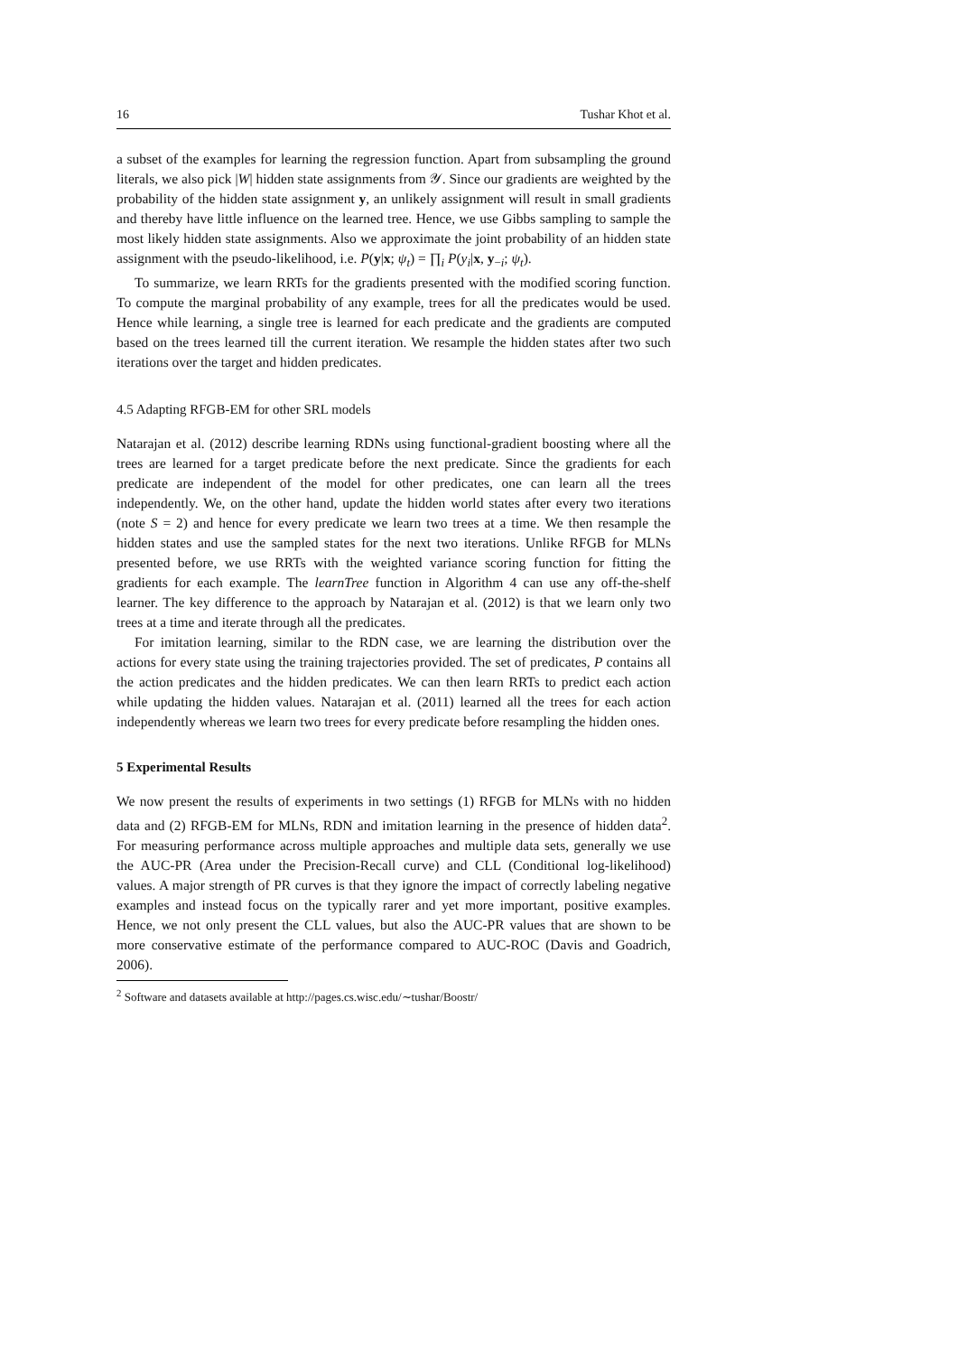16 Tushar Khot et al.
a subset of the examples for learning the regression function. Apart from subsampling the ground literals, we also pick |W| hidden state assignments from 𝒴. Since our gradients are weighted by the probability of the hidden state assignment y, an unlikely assignment will result in small gradients and thereby have little influence on the learned tree. Hence, we use Gibbs sampling to sample the most likely hidden state assignments. Also we approximate the joint probability of an hidden state assignment with the pseudo-likelihood, i.e. P(y|x; ψ<sub>t</sub>) = ∏<sub>i</sub> P(y<sub>i</sub>|x, y<sub>−i</sub>; ψ<sub>t</sub>).
To summarize, we learn RRTs for the gradients presented with the modified scoring function. To compute the marginal probability of any example, trees for all the predicates would be used. Hence while learning, a single tree is learned for each predicate and the gradients are computed based on the trees learned till the current iteration. We resample the hidden states after two such iterations over the target and hidden predicates.
4.5 Adapting RFGB-EM for other SRL models
Natarajan et al. (2012) describe learning RDNs using functional-gradient boosting where all the trees are learned for a target predicate before the next predicate. Since the gradients for each predicate are independent of the model for other predicates, one can learn all the trees independently. We, on the other hand, update the hidden world states after every two iterations (note S = 2) and hence for every predicate we learn two trees at a time. We then resample the hidden states and use the sampled states for the next two iterations. Unlike RFGB for MLNs presented before, we use RRTs with the weighted variance scoring function for fitting the gradients for each example. The learnTree function in Algorithm 4 can use any off-the-shelf learner. The key difference to the approach by Natarajan et al. (2012) is that we learn only two trees at a time and iterate through all the predicates.
For imitation learning, similar to the RDN case, we are learning the distribution over the actions for every state using the training trajectories provided. The set of predicates, P contains all the action predicates and the hidden predicates. We can then learn RRTs to predict each action while updating the hidden values. Natarajan et al. (2011) learned all the trees for each action independently whereas we learn two trees for every predicate before resampling the hidden ones.
5 Experimental Results
We now present the results of experiments in two settings (1) RFGB for MLNs with no hidden data and (2) RFGB-EM for MLNs, RDN and imitation learning in the presence of hidden data<sup>2</sup>. For measuring performance across multiple approaches and multiple data sets, generally we use the AUC-PR (Area under the Precision-Recall curve) and CLL (Conditional log-likelihood) values. A major strength of PR curves is that they ignore the impact of correctly labeling negative examples and instead focus on the typically rarer and yet more important, positive examples. Hence, we not only present the CLL values, but also the AUC-PR values that are shown to be more conservative estimate of the performance compared to AUC-ROC (Davis and Goadrich, 2006).
<sup>2</sup> Software and datasets available at http://pages.cs.wisc.edu/∼tushar/Boostr/